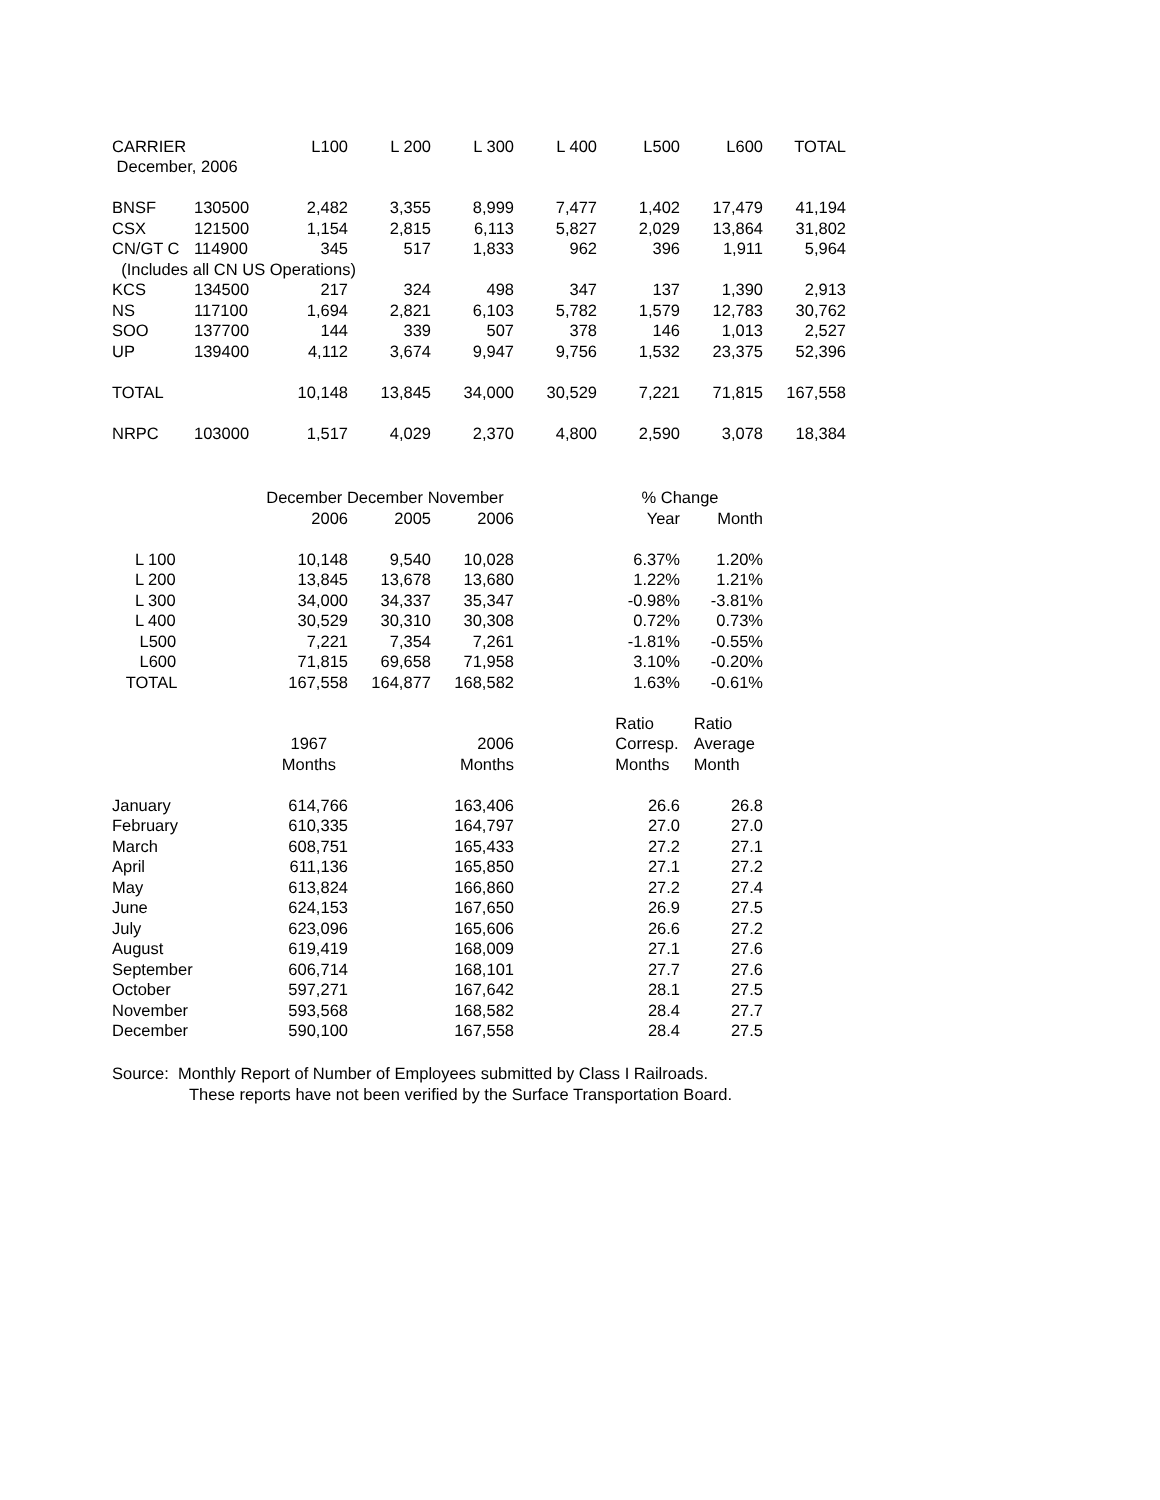| CARRIER | | L100 | L 200 | L 300 | L 400 | L500 | L600 | TOTAL |
| --- | --- | --- | --- | --- | --- | --- | --- | --- |
| December, 2006 | | | | | | | | |
| BNSF | 130500 | 2,482 | 3,355 | 8,999 | 7,477 | 1,402 | 17,479 | 41,194 |
| CSX | 121500 | 1,154 | 2,815 | 6,113 | 5,827 | 2,029 | 13,864 | 31,802 |
| CN/GT C | 114900 | 345 | 517 | 1,833 | 962 | 396 | 1,911 | 5,964 |
| (Includes all CN US Operations) | | | | | | | | |
| KCS | 134500 | 217 | 324 | 498 | 347 | 137 | 1,390 | 2,913 |
| NS | 117100 | 1,694 | 2,821 | 6,103 | 5,782 | 1,579 | 12,783 | 30,762 |
| SOO | 137700 | 144 | 339 | 507 | 378 | 146 | 1,013 | 2,527 |
| UP | 139400 | 4,112 | 3,674 | 9,947 | 9,756 | 1,532 | 23,375 | 52,396 |
| TOTAL | | 10,148 | 13,845 | 34,000 | 30,529 | 7,221 | 71,815 | 167,558 |
| NRPC | 103000 | 1,517 | 4,029 | 2,370 | 4,800 | 2,590 | 3,078 | 18,384 |
| | December December November | | | | % Change | |
| | 2006 | 2005 | 2006 | | Year | Month |
| L 100 | 10,148 | 9,540 | 10,028 | | 6.37% | 1.20% |
| L 200 | 13,845 | 13,678 | 13,680 | | 1.22% | 1.21% |
| L 300 | 34,000 | 34,337 | 35,347 | | -0.98% | -3.81% |
| L 400 | 30,529 | 30,310 | 30,308 | | 0.72% | 0.73% |
| L500 | 7,221 | 7,354 | 7,261 | | -1.81% | -0.55% |
| L600 | 71,815 | 69,658 | 71,958 | | 3.10% | -0.20% |
| TOTAL | 167,558 | 164,877 | 168,582 | | 1.63% | -0.61% |
| | | | | | Ratio | Ratio |
| | 1967 | | 2006 | | Corresp. | Average |
| | Months | | Months | | Months | Month |
| January | 614,766 | | 163,406 | | 26.6 | 26.8 |
| February | 610,335 | | 164,797 | | 27.0 | 27.0 |
| March | 608,751 | | 165,433 | | 27.2 | 27.1 |
| April | 611,136 | | 165,850 | | 27.1 | 27.2 |
| May | 613,824 | | 166,860 | | 27.2 | 27.4 |
| June | 624,153 | | 167,650 | | 26.9 | 27.5 |
| July | 623,096 | | 165,606 | | 26.6 | 27.2 |
| August | 619,419 | | 168,009 | | 27.1 | 27.6 |
| September | 606,714 | | 168,101 | | 27.7 | 27.6 |
| October | 597,271 | | 167,642 | | 28.1 | 27.5 |
| November | 593,568 | | 168,582 | | 28.4 | 27.7 |
| December | 590,100 | | 167,558 | | 28.4 | 27.5 |
Source: Monthly Report of Number of Employees submitted by Class I Railroads.
These reports have not been verified by the Surface Transportation Board.